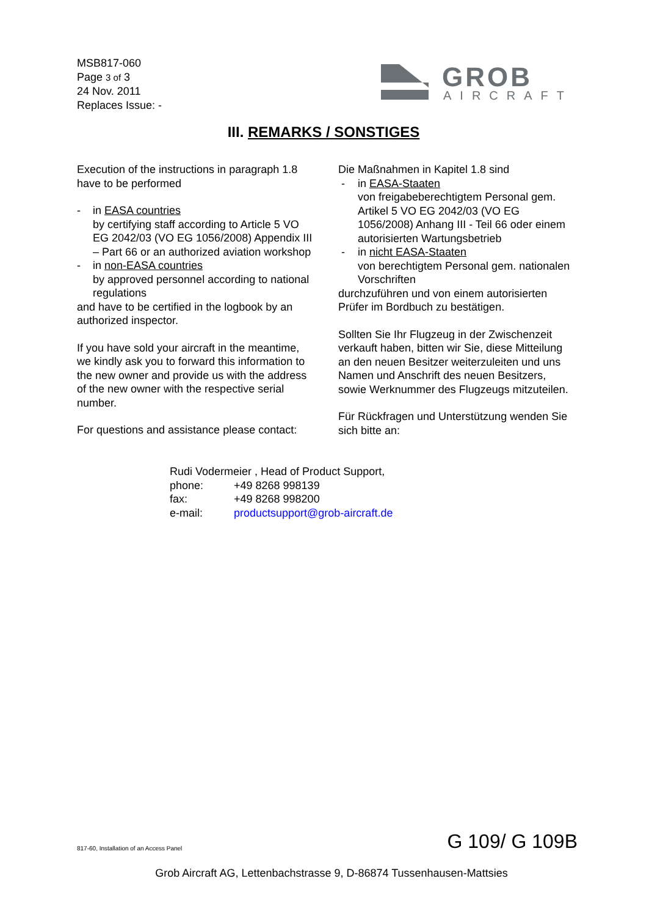MSB817-060
Page 3 of 3
24 Nov. 2011
Replaces Issue: -
GROB
AIRCRAFT
III. REMARKS / SONSTIGES
Execution of the instructions in paragraph 1.8 have to be performed
- in EASA countries
by certifying staff according to Article 5 VO EG 2042/03 (VO EG 1056/2008) Appendix III – Part 66 or an authorized aviation workshop
- in non-EASA countries
by approved personnel according to national regulations
and have to be certified in the logbook by an authorized inspector.
If you have sold your aircraft in the meantime, we kindly ask you to forward this information to the new owner and provide us with the address of the new owner with the respective serial number.
For questions and assistance please contact:
Die Maßnahmen in Kapitel 1.8 sind
- in EASA-Staaten
von freigabeberechtigtem Personal gem. Artikel 5 VO EG 2042/03 (VO EG 1056/2008) Anhang III - Teil 66 oder einem autorisierten Wartungsbetrieb
- in nicht EASA-Staaten
von berechtigtem Personal gem. nationalen Vorschriften
durchzuführen und von einem autorisierten Prüfer im Bordbuch zu bestätigen.
Sollten Sie Ihr Flugzeug in der Zwischenzeit verkauft haben, bitten wir Sie, diese Mitteilung an den neuen Besitzer weiterzuleiten und uns Namen und Anschrift des neuen Besitzers, sowie Werknummer des Flugzeugs mitzuteilen.
Für Rückfragen und Unterstützung wenden Sie sich bitte an:
Rudi Vodermeier , Head of Product Support,
| phone: | +49 8268 998139 |
| fax: | +49 8268 998200 |
| e-mail: | productsupport@grob-aircraft.de |
817-60, Installation of an Access Panel
G 109/ G 109B
Grob Aircraft AG, Lettenbachstrasse 9, D-86874 Tussenhausen-Mattsies